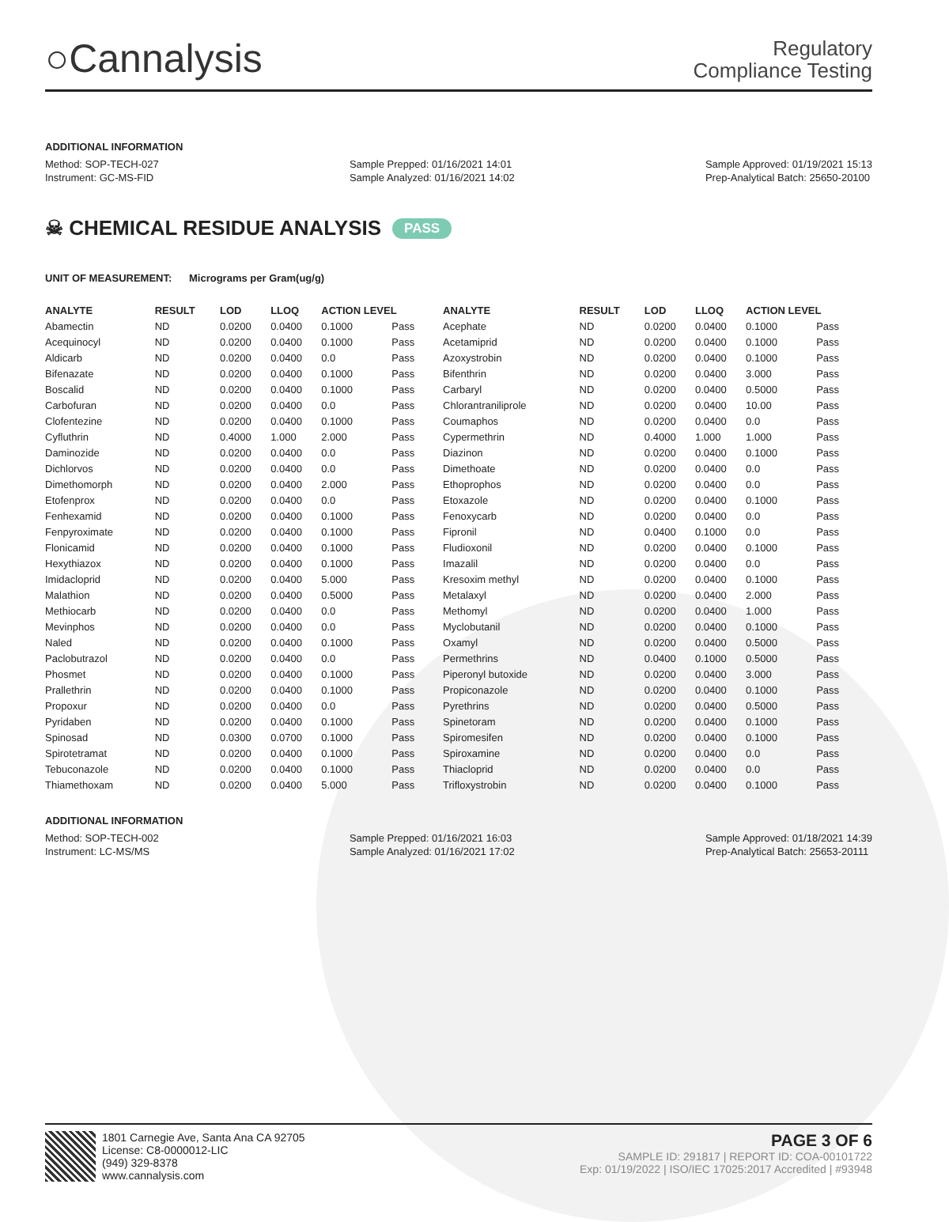○Cannalysis
Regulatory
Compliance Testing
ADDITIONAL INFORMATION
Method: SOP-TECH-027
Instrument: GC-MS-FID
Sample Prepped: 01/16/2021 14:01
Sample Analyzed: 01/16/2021 14:02
Sample Approved: 01/19/2021 15:13
Prep-Analytical Batch: 25650-20100
☠ CHEMICAL RESIDUE ANALYSIS PASS
UNIT OF MEASUREMENT: Micrograms per Gram(ug/g)
| ANALYTE | RESULT | LOD | LLOQ | ACTION LEVEL | | ANALYTE | RESULT | LOD | LLOQ | ACTION LEVEL | |
| --- | --- | --- | --- | --- | --- | --- | --- | --- | --- | --- | --- |
| Abamectin | ND | 0.0200 | 0.0400 | 0.1000 | Pass | Acephate | ND | 0.0200 | 0.0400 | 0.1000 | Pass |
| Acequinocyl | ND | 0.0200 | 0.0400 | 0.1000 | Pass | Acetamiprid | ND | 0.0200 | 0.0400 | 0.1000 | Pass |
| Aldicarb | ND | 0.0200 | 0.0400 | 0.0 | Pass | Azoxystrobin | ND | 0.0200 | 0.0400 | 0.1000 | Pass |
| Bifenazate | ND | 0.0200 | 0.0400 | 0.1000 | Pass | Bifenthrin | ND | 0.0200 | 0.0400 | 3.000 | Pass |
| Boscalid | ND | 0.0200 | 0.0400 | 0.1000 | Pass | Carbaryl | ND | 0.0200 | 0.0400 | 0.5000 | Pass |
| Carbofuran | ND | 0.0200 | 0.0400 | 0.0 | Pass | Chlorantraniliprole | ND | 0.0200 | 0.0400 | 10.00 | Pass |
| Clofentezine | ND | 0.0200 | 0.0400 | 0.1000 | Pass | Coumaphos | ND | 0.0200 | 0.0400 | 0.0 | Pass |
| Cyfluthrin | ND | 0.4000 | 1.000 | 2.000 | Pass | Cypermethrin | ND | 0.4000 | 1.000 | 1.000 | Pass |
| Daminozide | ND | 0.0200 | 0.0400 | 0.0 | Pass | Diazinon | ND | 0.0200 | 0.0400 | 0.1000 | Pass |
| Dichlorvos | ND | 0.0200 | 0.0400 | 0.0 | Pass | Dimethoate | ND | 0.0200 | 0.0400 | 0.0 | Pass |
| Dimethomorph | ND | 0.0200 | 0.0400 | 2.000 | Pass | Ethoprophos | ND | 0.0200 | 0.0400 | 0.0 | Pass |
| Etofenprox | ND | 0.0200 | 0.0400 | 0.0 | Pass | Etoxazole | ND | 0.0200 | 0.0400 | 0.1000 | Pass |
| Fenhexamid | ND | 0.0200 | 0.0400 | 0.1000 | Pass | Fenoxycarb | ND | 0.0200 | 0.0400 | 0.0 | Pass |
| Fenpyroximate | ND | 0.0200 | 0.0400 | 0.1000 | Pass | Fipronil | ND | 0.0400 | 0.1000 | 0.0 | Pass |
| Flonicamid | ND | 0.0200 | 0.0400 | 0.1000 | Pass | Fludioxonil | ND | 0.0200 | 0.0400 | 0.1000 | Pass |
| Hexythiazox | ND | 0.0200 | 0.0400 | 0.1000 | Pass | Imazalil | ND | 0.0200 | 0.0400 | 0.0 | Pass |
| Imidacloprid | ND | 0.0200 | 0.0400 | 5.000 | Pass | Kresoxim methyl | ND | 0.0200 | 0.0400 | 0.1000 | Pass |
| Malathion | ND | 0.0200 | 0.0400 | 0.5000 | Pass | Metalaxyl | ND | 0.0200 | 0.0400 | 2.000 | Pass |
| Methiocarb | ND | 0.0200 | 0.0400 | 0.0 | Pass | Methomyl | ND | 0.0200 | 0.0400 | 1.000 | Pass |
| Mevinphos | ND | 0.0200 | 0.0400 | 0.0 | Pass | Myclobutanil | ND | 0.0200 | 0.0400 | 0.1000 | Pass |
| Naled | ND | 0.0200 | 0.0400 | 0.1000 | Pass | Oxamyl | ND | 0.0200 | 0.0400 | 0.5000 | Pass |
| Paclobutrazol | ND | 0.0200 | 0.0400 | 0.0 | Pass | Permethrins | ND | 0.0400 | 0.1000 | 0.5000 | Pass |
| Phosmet | ND | 0.0200 | 0.0400 | 0.1000 | Pass | Piperonyl butoxide | ND | 0.0200 | 0.0400 | 3.000 | Pass |
| Prallethrin | ND | 0.0200 | 0.0400 | 0.1000 | Pass | Propiconazole | ND | 0.0200 | 0.0400 | 0.1000 | Pass |
| Propoxur | ND | 0.0200 | 0.0400 | 0.0 | Pass | Pyrethrins | ND | 0.0200 | 0.0400 | 0.5000 | Pass |
| Pyridaben | ND | 0.0200 | 0.0400 | 0.1000 | Pass | Spinetoram | ND | 0.0200 | 0.0400 | 0.1000 | Pass |
| Spinosad | ND | 0.0300 | 0.0700 | 0.1000 | Pass | Spiromesifen | ND | 0.0200 | 0.0400 | 0.1000 | Pass |
| Spirotetramat | ND | 0.0200 | 0.0400 | 0.1000 | Pass | Spiroxamine | ND | 0.0200 | 0.0400 | 0.0 | Pass |
| Tebuconazole | ND | 0.0200 | 0.0400 | 0.1000 | Pass | Thiacloprid | ND | 0.0200 | 0.0400 | 0.0 | Pass |
| Thiamethoxam | ND | 0.0200 | 0.0400 | 5.000 | Pass | Trifloxystrobin | ND | 0.0200 | 0.0400 | 0.1000 | Pass |
ADDITIONAL INFORMATION
Method: SOP-TECH-002
Instrument: LC-MS/MS
Sample Prepped: 01/16/2021 16:03
Sample Analyzed: 01/16/2021 17:02
Sample Approved: 01/18/2021 14:39
Prep-Analytical Batch: 25653-20111
1801 Carnegie Ave, Santa Ana CA 92705
License: C8-0000012-LIC
(949) 329-8378
www.cannalysis.com
PAGE 3 OF 6
SAMPLE ID: 291817 | REPORT ID: COA-00101722
Exp: 01/19/2022 | ISO/IEC 17025:2017 Accredited | #93948